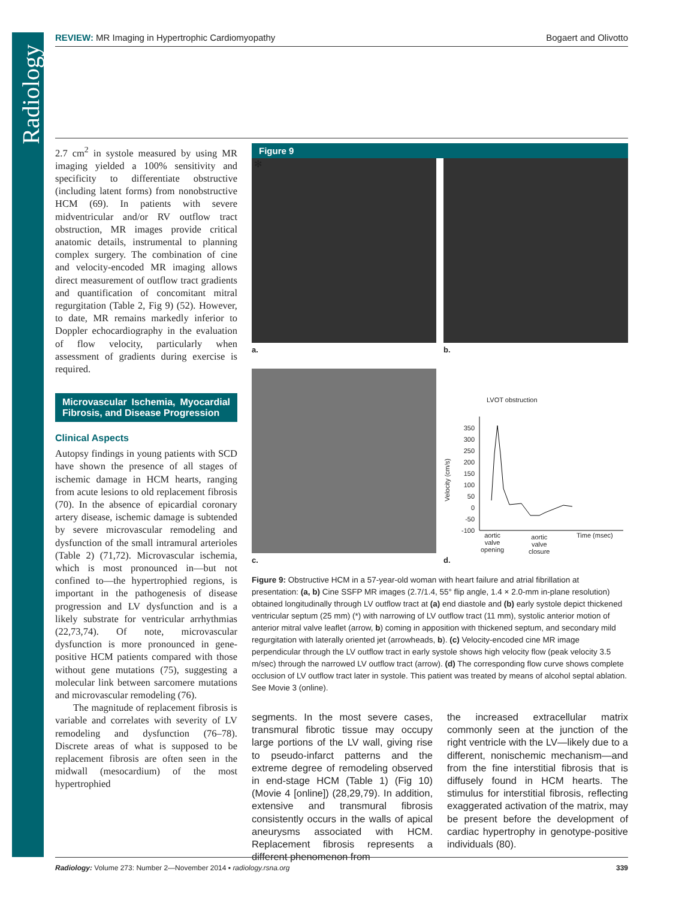Radiology
REVIEW: MR Imaging in Hypertrophic Cardiomyopathy
Bogaert and Olivotto
2.7 cm<sup>2</sup> in systole measured by using MR imaging yielded a 100% sensitivity and specificity to differentiate obstructive (including latent forms) from nonobstructive HCM (69). In patients with severe midventricular and/or RV outflow tract obstruction, MR images provide critical anatomic details, instrumental to planning complex surgery. The combination of cine and velocity-encoded MR imaging allows direct measurement of outflow tract gradients and quantification of concomitant mitral regurgitation (Table 2, Fig 9) (52). However, to date, MR remains markedly inferior to Doppler echocardiography in the evaluation of flow velocity, particularly when assessment of gradients during exercise is required.
Microvascular Ischemia, Myocardial Fibrosis, and Disease Progression
Clinical Aspects
Autopsy findings in young patients with SCD have shown the presence of all stages of ischemic damage in HCM hearts, ranging from acute lesions to old replacement fibrosis (70). In the absence of epicardial coronary artery disease, ischemic damage is subtended by severe microvascular remodeling and dysfunction of the small intramural arterioles (Table 2) (71,72). Microvascular ischemia, which is most pronounced in—but not confined to—the hypertrophied regions, is important in the pathogenesis of disease progression and LV dysfunction and is a likely substrate for ventricular arrhythmias (22,73,74). Of note, microvascular dysfunction is more pronounced in gene-positive HCM patients compared with those without gene mutations (75), suggesting a molecular link between sarcomere mutations and microvascular remodeling (76).
The magnitude of replacement fibrosis is variable and correlates with severity of LV remodeling and dysfunction (76–78). Discrete areas of what is supposed to be replacement fibrosis are often seen in the midwall (mesocardium) of the most hypertrophied
Figure 9
✻
a.
b.
c.
LVOT obstruction
350
300
250
200
150
100
50
0
-50
-100
Velocity (cm/s)
aortic
valve
opening
aortic
valve
closure
Time (msec)
d.
Figure 9: Obstructive HCM in a 57-year-old woman with heart failure and atrial fibrillation at presentation: (a, b) Cine SSFP MR images (2.7/1.4, 55° flip angle, 1.4 × 2.0-mm in-plane resolution) obtained longitudinally through LV outflow tract at (a) end diastole and (b) early systole depict thickened ventricular septum (25 mm) (*) with narrowing of LV outflow tract (11 mm), systolic anterior motion of anterior mitral valve leaflet (arrow, b) coming in apposition with thickened septum, and secondary mild regurgitation with laterally oriented jet (arrowheads, b). (c) Velocity-encoded cine MR image perpendicular through the LV outflow tract in early systole shows high velocity flow (peak velocity 3.5 m/sec) through the narrowed LV outflow tract (arrow). (d) The corresponding flow curve shows complete occlusion of LV outflow tract later in systole. This patient was treated by means of alcohol septal ablation. See Movie 3 (online).
segments. In the most severe cases, transmural fibrotic tissue may occupy large portions of the LV wall, giving rise to pseudo-infarct patterns and the extreme degree of remodeling observed in end-stage HCM (Table 1) (Fig 10) (Movie 4 [online]) (28,29,79). In addition, extensive and transmural fibrosis consistently occurs in the walls of apical aneurysms associated with HCM. Replacement fibrosis represents a different phenomenon from
the increased extracellular matrix commonly seen at the junction of the right ventricle with the LV—likely due to a different, nonischemic mechanism—and from the fine interstitial fibrosis that is diffusely found in HCM hearts. The stimulus for interstitial fibrosis, reflecting exaggerated activation of the matrix, may be present before the development of cardiac hypertrophy in genotype-positive individuals (80).
Radiology: Volume 273: Number 2—November 2014 ▪ radiology.rsna.org
339